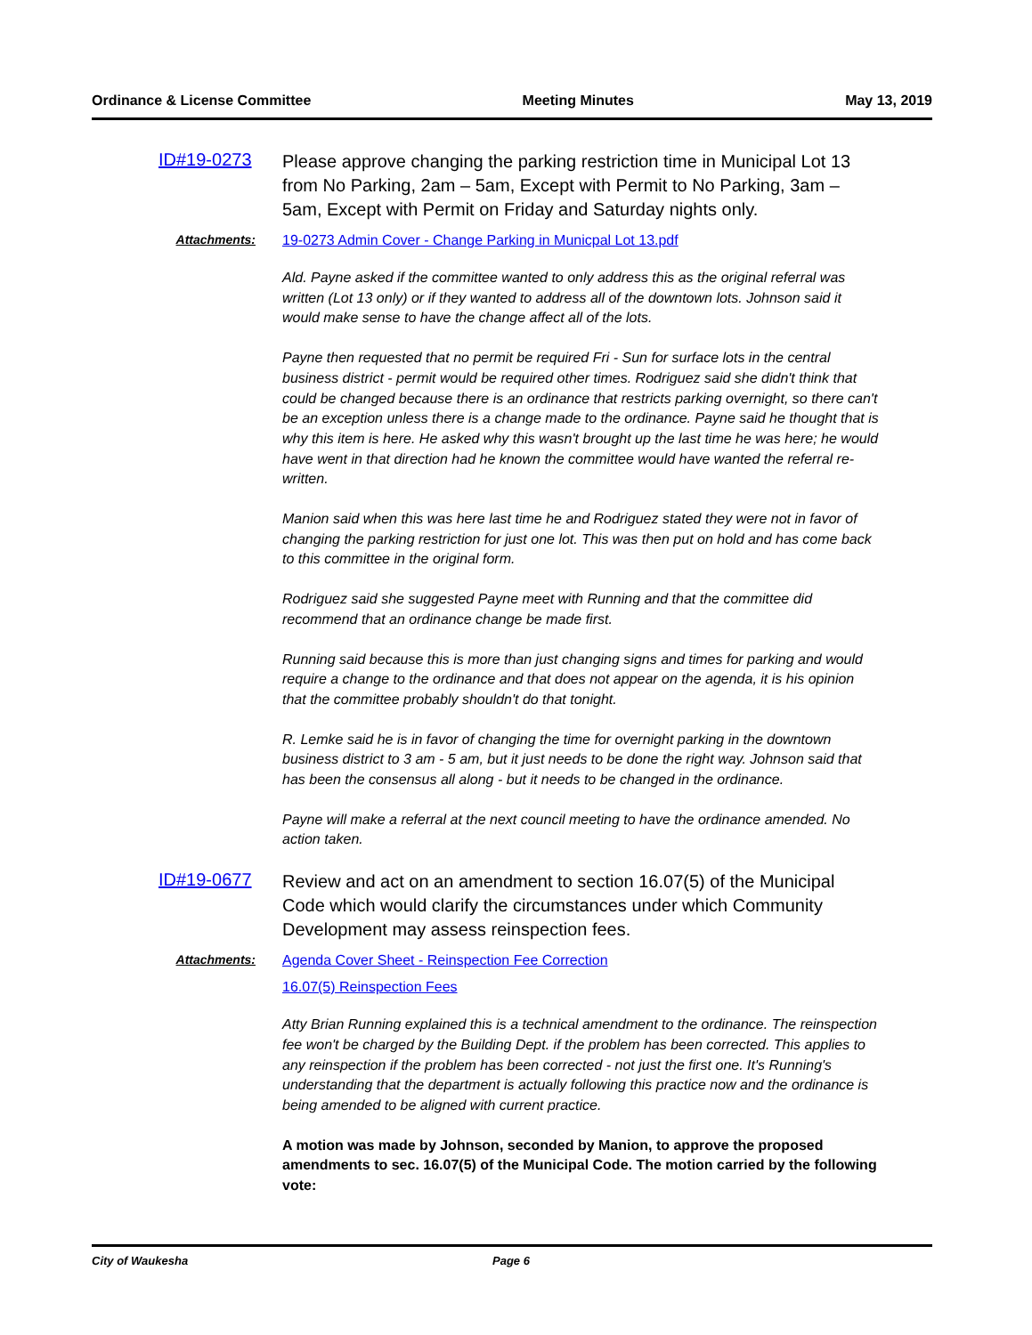Ordinance & License Committee Meeting Minutes May 13, 2019
ID#19-0273
Please approve changing the parking restriction time in Municipal Lot 13 from No Parking, 2am – 5am, Except with Permit to No Parking, 3am – 5am, Except with Permit on Friday and Saturday nights only.
Attachments: 19-0273 Admin Cover - Change Parking in Municpal Lot 13.pdf
Ald. Payne asked if the committee wanted to only address this as the original referral was written (Lot 13 only) or if they wanted to address all of the downtown lots. Johnson said it would make sense to have the change affect all of the lots.
Payne then requested that no permit be required Fri - Sun for surface lots in the central business district - permit would be required other times. Rodriguez said she didn't think that could be changed because there is an ordinance that restricts parking overnight, so there can't be an exception unless there is a change made to the ordinance. Payne said he thought that is why this item is here. He asked why this wasn't brought up the last time he was here; he would have went in that direction had he known the committee would have wanted the referral re-written.
Manion said when this was here last time he and Rodriguez stated they were not in favor of changing the parking restriction for just one lot. This was then put on hold and has come back to this committee in the original form.
Rodriguez said she suggested Payne meet with Running and that the committee did recommend that an ordinance change be made first.
Running said because this is more than just changing signs and times for parking and would require a change to the ordinance and that does not appear on the agenda, it is his opinion that the committee probably shouldn't do that tonight.
R. Lemke said he is in favor of changing the time for overnight parking in the downtown business district to 3 am - 5 am, but it just needs to be done the right way. Johnson said that has been the consensus all along - but it needs to be changed in the ordinance.
Payne will make a referral at the next council meeting to have the ordinance amended. No action taken.
ID#19-0677
Review and act on an amendment to section 16.07(5) of the Municipal Code which would clarify the circumstances under which Community Development may assess reinspection fees.
Attachments: Agenda Cover Sheet - Reinspection Fee Correction
16.07(5) Reinspection Fees
Atty Brian Running explained this is a technical amendment to the ordinance. The reinspection fee won't be charged by the Building Dept. if the problem has been corrected. This applies to any reinspection if the problem has been corrected - not just the first one. It's Running's understanding that the department is actually following this practice now and the ordinance is being amended to be aligned with current practice.
A motion was made by Johnson, seconded by Manion, to approve the proposed amendments to sec. 16.07(5) of the Municipal Code. The motion carried by the following vote:
City of Waukesha Page 6